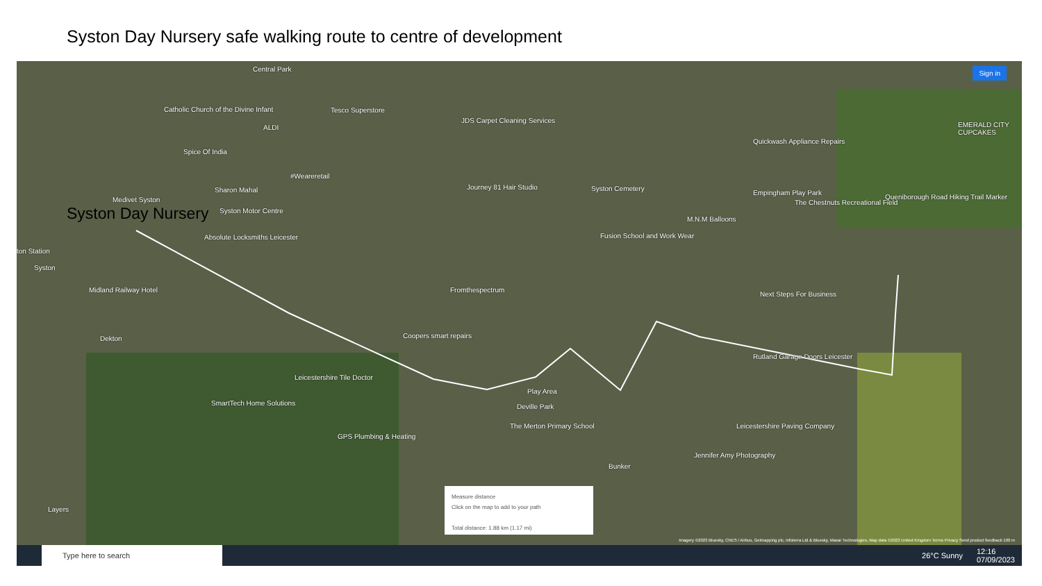Syston Day Nursery safe walking route to centre of development
Syston Day Nursery
Central Park
Tesco Superstore
Catholic Church of the Divine Infant
ALDI
JDS Carpet Cleaning Services
Spice Of India
#Weareretail
Sharon Mahal
Medivet Syston
Syston Motor Centre
Journey 81 Hair Studio Syston Cemetery
Empingham Play Park
The Chestnuts Recreational Field
Queniborough Road Hiking Trail Marker
Quickwash Appliance Repairs
EMERALD CITY CUPCAKES
M.N.M Balloons
Absolute Locksmiths Leicester Fusion School and Work Wear
ton Station
Syston
Midland Railway Hotel Fromthespectrum
Next Steps For Business
Dekton Coopers smart repairs
Rutland Garage Doors Leicester
Leicestershire Tile Doctor
Play Area
Deville Park
SmartTech Home Solutions
The Merton Primary School Leicestershire Paving Company
GPS Plumbing & Heating
Jennifer Amy Photography
Bunker
Layers
Sign in
Measure distance
Click on the map to add to your path
Total distance: 1.88 km (1.17 mi)
Imagery ©2023 Bluesky, CNES / Airbus, Getmapping plc, Infoterra Ltd & Bluesky, Maxar Technologies, Map data ©2023 United Kingdom Terms Privacy Send product feedback 100 m
Type here to search
26°C Sunny 12:16
07/09/2023